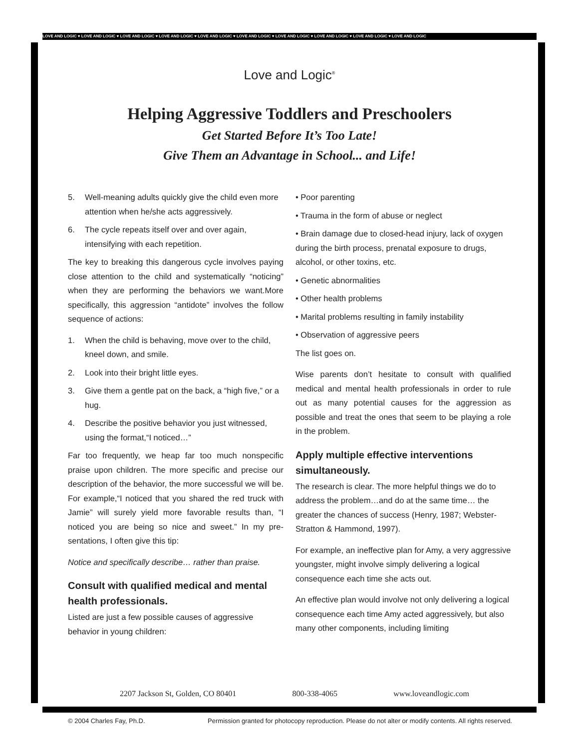LOVE AND LOGIC ♥ LOVE AND LOGIC ♥ LOVE AND LOGIC ♥ LOVE AND LOGIC ♥ LOVE AND LOGIC ♥ LOVE AND LOGIC ♥ LOVE AND LOGIC ♥ LOVE AND LOGIC ♥ LOVE AND LOGIC ♥ LOVE AND LOGIC
Love and Logic<sup>®</sup>
Helping Aggressive Toddlers and Preschoolers
Get Started Before It’s Too Late!
Give Them an Advantage in School... and Life!
5. Well-meaning adults quickly give the child even more attention when he/she acts aggressively.
6. The cycle repeats itself over and over again, intensifying with each repetition.
The key to breaking this dangerous cycle involves paying close attention to the child and systematically “noticing” when they are performing the behaviors we want.More specifically, this aggression “antidote” involves the follow sequence of actions:
1. When the child is behaving, move over to the child, kneel down, and smile.
2. Look into their bright little eyes.
3. Give them a gentle pat on the back, a “high five,” or a hug.
4. Describe the positive behavior you just witnessed, using the format,“I noticed…”
Far too frequently, we heap far too much nonspecific praise upon children. The more specific and precise our description of the behavior, the more successful we will be. For example,“I noticed that you shared the red truck with Jamie” will surely yield more favorable results than, “I noticed you are being so nice and sweet.” In my pre-sentations, I often give this tip:
Notice and specifically describe… rather than praise.
Consult with qualified medical and mental health professionals.
Listed are just a few possible causes of aggressive behavior in young children:
• Poor parenting
• Trauma in the form of abuse or neglect
• Brain damage due to closed-head injury, lack of oxygen during the birth process, prenatal exposure to drugs, alcohol, or other toxins, etc.
• Genetic abnormalities
• Other health problems
• Marital problems resulting in family instability
• Observation of aggressive peers
The list goes on.
Wise parents don’t hesitate to consult with qualified medical and mental health professionals in order to rule out as many potential causes for the aggression as possible and treat the ones that seem to be playing a role in the problem.
Apply multiple effective interventions simultaneously.
The research is clear. The more helpful things we do to address the problem…and do at the same time… the greater the chances of success (Henry, 1987; Webster- Stratton & Hammond, 1997).
For example, an ineffective plan for Amy, a very aggressive youngster, might involve simply delivering a logical consequence each time she acts out.
An effective plan would involve not only delivering a logical consequence each time Amy acted aggressively, but also many other components, including limiting
2207 Jackson St, Golden, CO 80401 800-338-4065 www.loveandlogic.com
© 2004 Charles Fay, Ph.D. Permission granted for photocopy reproduction. Please do not alter or modify contents. All rights reserved.